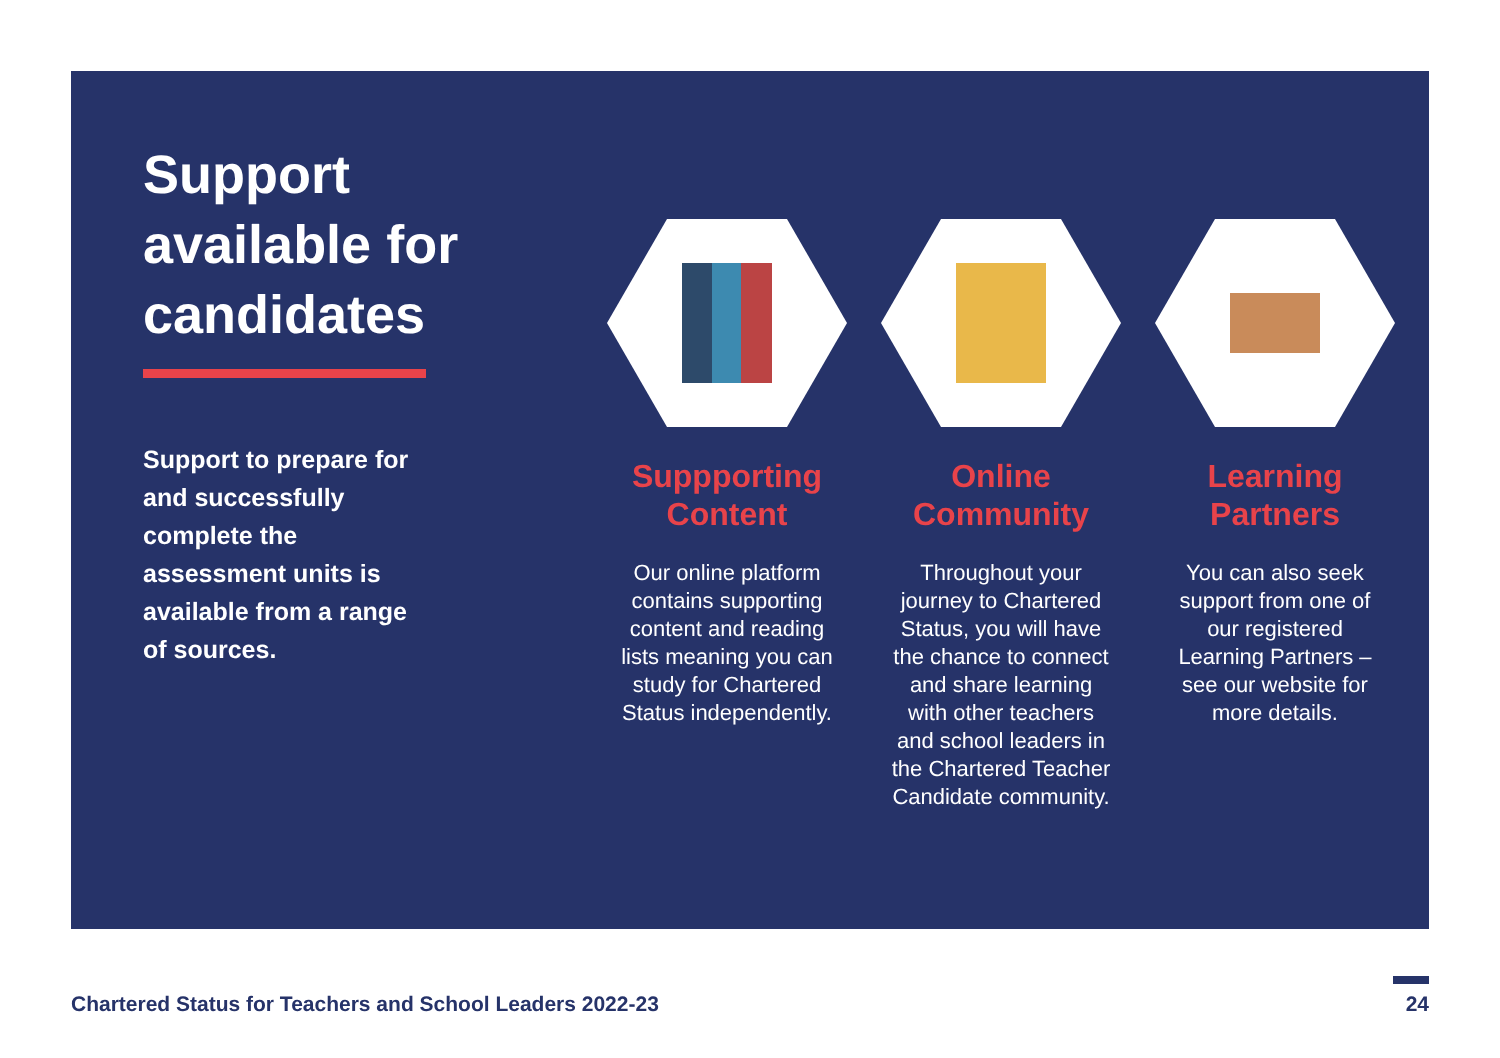Support available for candidates
Support to prepare for and successfully complete the assessment units is available from a range of sources.
Suppporting Content
Our online platform contains supporting content and reading lists meaning you can study for Chartered Status independently.
Online Community
Throughout your journey to Chartered Status, you will have the chance to connect and share learning with other teachers and school leaders in the Chartered Teacher Candidate community.
Learning Partners
You can also seek support from one of our registered Learning Partners – see our website for more details.
Chartered Status for Teachers and School Leaders 2022-23
24